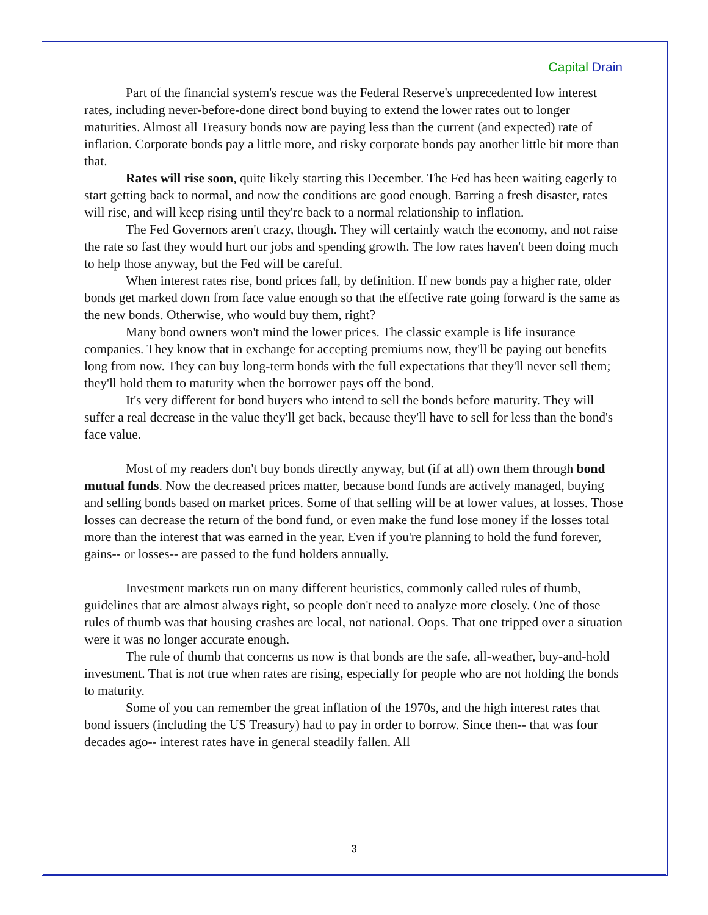Capital Drain
Part of the financial system's rescue was the Federal Reserve's unprecedented low interest rates, including never-before-done direct bond buying to extend the lower rates out to longer maturities. Almost all Treasury bonds now are paying less than the current (and expected) rate of inflation. Corporate bonds pay a little more, and risky corporate bonds pay another little bit more than that.
Rates will rise soon, quite likely starting this December. The Fed has been waiting eagerly to start getting back to normal, and now the conditions are good enough. Barring a fresh disaster, rates will rise, and will keep rising until they're back to a normal relationship to inflation.
The Fed Governors aren't crazy, though. They will certainly watch the economy, and not raise the rate so fast they would hurt our jobs and spending growth. The low rates haven't been doing much to help those anyway, but the Fed will be careful.
When interest rates rise, bond prices fall, by definition. If new bonds pay a higher rate, older bonds get marked down from face value enough so that the effective rate going forward is the same as the new bonds. Otherwise, who would buy them, right?
Many bond owners won't mind the lower prices. The classic example is life insurance companies. They know that in exchange for accepting premiums now, they'll be paying out benefits long from now. They can buy long-term bonds with the full expectations that they'll never sell them; they'll hold them to maturity when the borrower pays off the bond.
It's very different for bond buyers who intend to sell the bonds before maturity. They will suffer a real decrease in the value they'll get back, because they'll have to sell for less than the bond's face value.
Most of my readers don't buy bonds directly anyway, but (if at all) own them through bond mutual funds. Now the decreased prices matter, because bond funds are actively managed, buying and selling bonds based on market prices. Some of that selling will be at lower values, at losses. Those losses can decrease the return of the bond fund, or even make the fund lose money if the losses total more than the interest that was earned in the year. Even if you're planning to hold the fund forever, gains-- or losses-- are passed to the fund holders annually.
Investment markets run on many different heuristics, commonly called rules of thumb, guidelines that are almost always right, so people don't need to analyze more closely. One of those rules of thumb was that housing crashes are local, not national. Oops. That one tripped over a situation were it was no longer accurate enough.
The rule of thumb that concerns us now is that bonds are the safe, all-weather, buy-and-hold investment. That is not true when rates are rising, especially for people who are not holding the bonds to maturity.
Some of you can remember the great inflation of the 1970s, and the high interest rates that bond issuers (including the US Treasury) had to pay in order to borrow. Since then-- that was four decades ago-- interest rates have in general steadily fallen. All
3